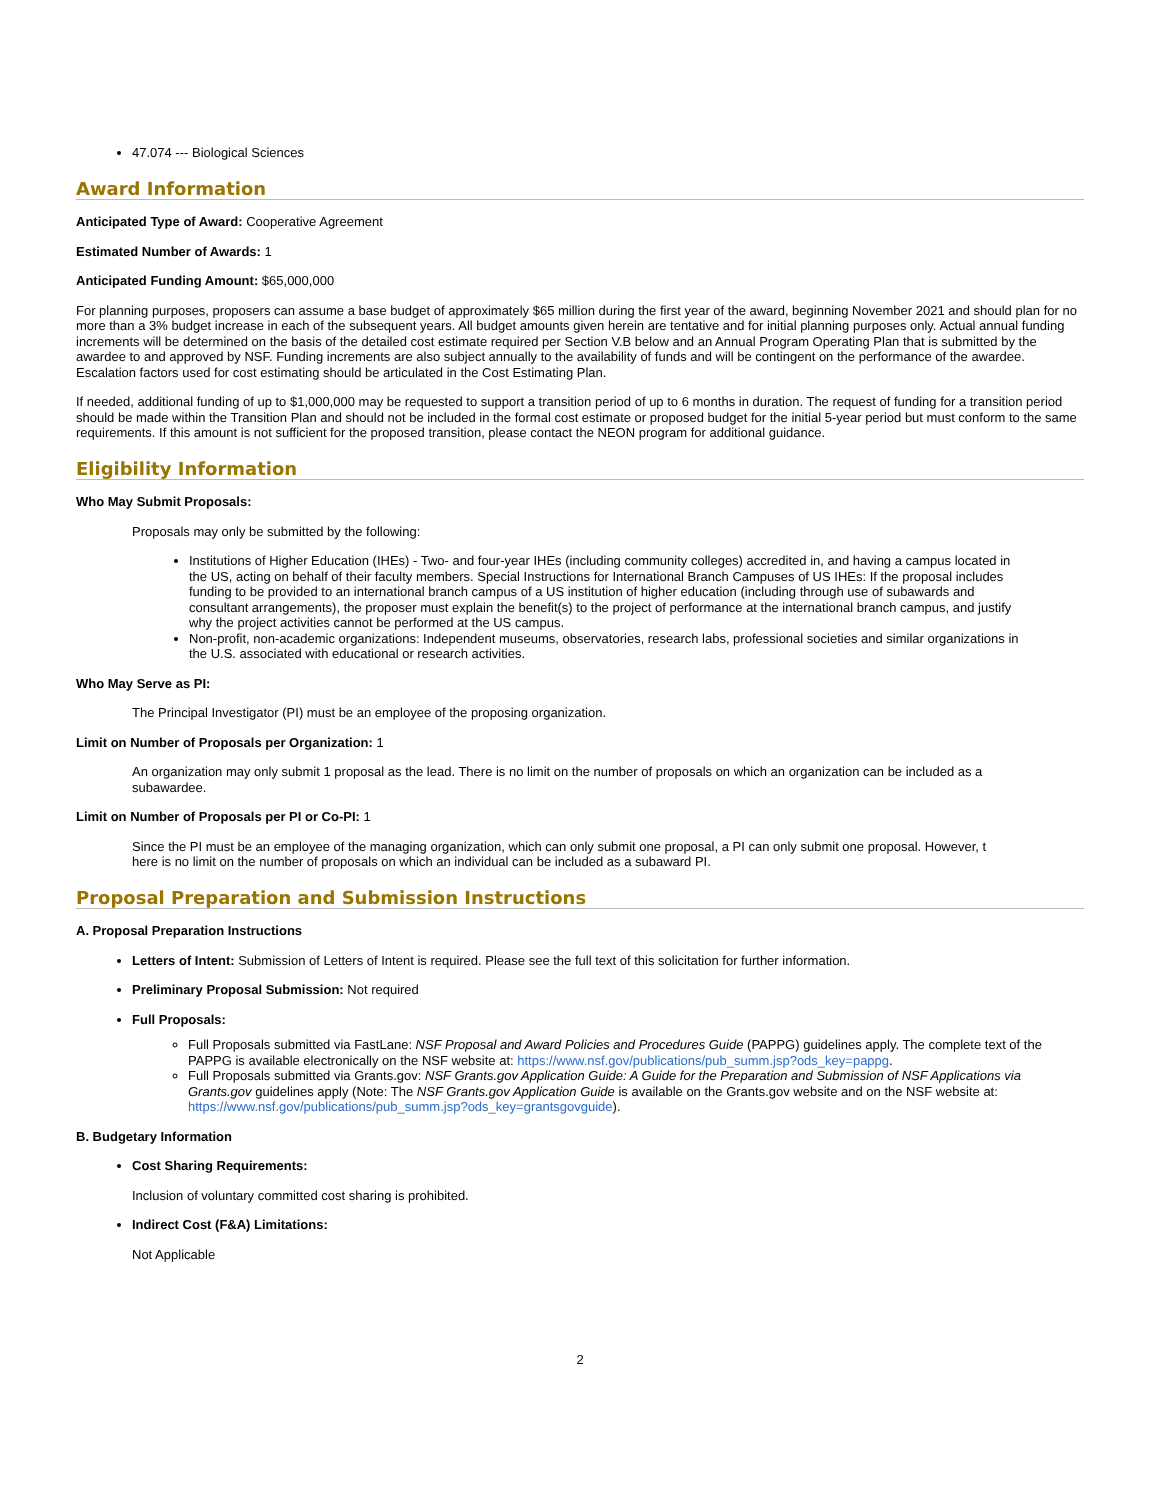47.074 --- Biological Sciences
Award Information
Anticipated Type of Award: Cooperative Agreement
Estimated Number of Awards: 1
Anticipated Funding Amount: $65,000,000
For planning purposes, proposers can assume a base budget of approximately $65 million during the first year of the award, beginning November 2021 and should plan for no more than a 3% budget increase in each of the subsequent years. All budget amounts given herein are tentative and for initial planning purposes only. Actual annual funding increments will be determined on the basis of the detailed cost estimate required per Section V.B below and an Annual Program Operating Plan that is submitted by the awardee to and approved by NSF. Funding increments are also subject annually to the availability of funds and will be contingent on the performance of the awardee. Escalation factors used for cost estimating should be articulated in the Cost Estimating Plan.
If needed, additional funding of up to $1,000,000 may be requested to support a transition period of up to 6 months in duration. The request of funding for a transition period should be made within the Transition Plan and should not be included in the formal cost estimate or proposed budget for the initial 5-year period but must conform to the same requirements. If this amount is not sufficient for the proposed transition, please contact the NEON program for additional guidance.
Eligibility Information
Who May Submit Proposals:
Proposals may only be submitted by the following:
Institutions of Higher Education (IHEs) - Two- and four-year IHEs (including community colleges) accredited in, and having a campus located in the US, acting on behalf of their faculty members. Special Instructions for International Branch Campuses of US IHEs: If the proposal includes funding to be provided to an international branch campus of a US institution of higher education (including through use of subawards and consultant arrangements), the proposer must explain the benefit(s) to the project of performance at the international branch campus, and justify why the project activities cannot be performed at the US campus.
Non-profit, non-academic organizations: Independent museums, observatories, research labs, professional societies and similar organizations in the U.S. associated with educational or research activities.
Who May Serve as PI:
The Principal Investigator (PI) must be an employee of the proposing organization.
Limit on Number of Proposals per Organization: 1
An organization may only submit 1 proposal as the lead. There is no limit on the number of proposals on which an organization can be included as a subawardee.
Limit on Number of Proposals per PI or Co-PI: 1
Since the PI must be an employee of the managing organization, which can only submit one proposal, a PI can only submit one proposal. However, t here is no limit on the number of proposals on which an individual can be included as a subaward PI.
Proposal Preparation and Submission Instructions
A. Proposal Preparation Instructions
Letters of Intent: Submission of Letters of Intent is required. Please see the full text of this solicitation for further information.
Preliminary Proposal Submission: Not required
Full Proposals:
Full Proposals submitted via FastLane: NSF Proposal and Award Policies and Procedures Guide (PAPPG) guidelines apply. The complete text of the PAPPG is available electronically on the NSF website at: https://www.nsf.gov/publications/pub_summ.jsp?ods_key=pappg.
Full Proposals submitted via Grants.gov: NSF Grants.gov Application Guide: A Guide for the Preparation and Submission of NSF Applications via Grants.gov guidelines apply (Note: The NSF Grants.gov Application Guide is available on the Grants.gov website and on the NSF website at: https://www.nsf.gov/publications/pub_summ.jsp?ods_key=grantsgovguide).
B. Budgetary Information
Cost Sharing Requirements:
Inclusion of voluntary committed cost sharing is prohibited.
Indirect Cost (F&A) Limitations:
Not Applicable
2